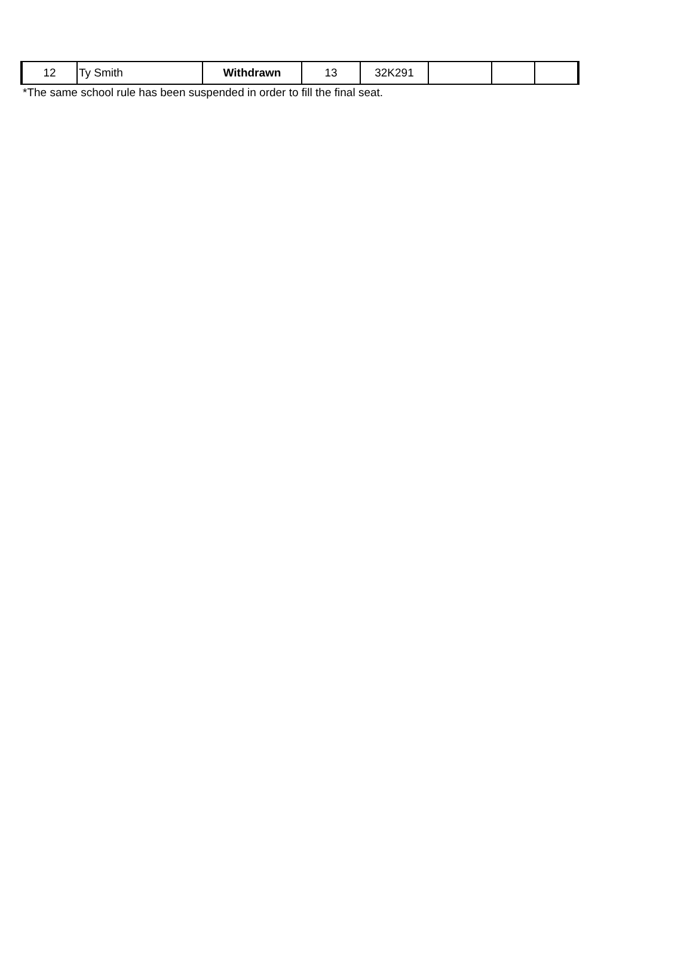| 12 | Ty Smith | Withdrawn | 13 | 32K291 | | | |
*The same school rule has been suspended in order to fill the final seat.